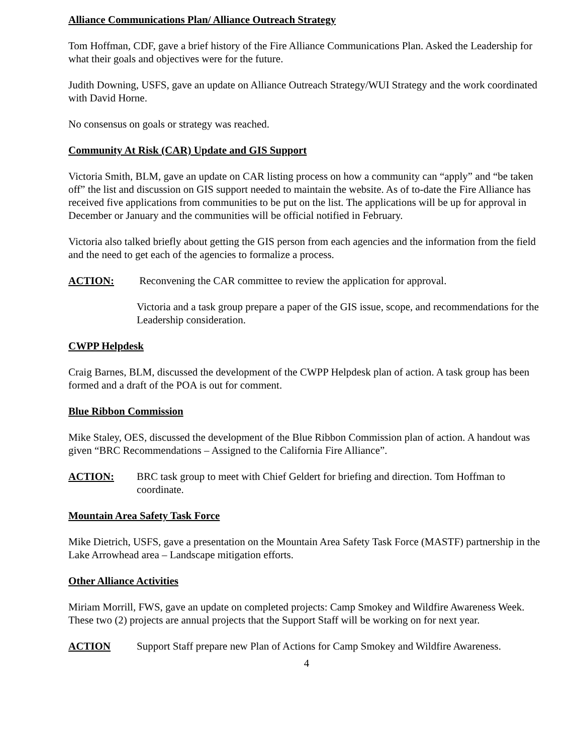Alliance Communications Plan/ Alliance Outreach Strategy
Tom Hoffman, CDF, gave a brief history of the Fire Alliance Communications Plan. Asked the Leadership for what their goals and objectives were for the future.
Judith Downing, USFS, gave an update on Alliance Outreach Strategy/WUI Strategy and the work coordinated with David Horne.
No consensus on goals or strategy was reached.
Community At Risk (CAR) Update and GIS Support
Victoria Smith, BLM, gave an update on CAR listing process on how a community can “apply” and “be taken off” the list and discussion on GIS support needed to maintain the website. As of to-date the Fire Alliance has received five applications from communities to be put on the list. The applications will be up for approval in December or January and the communities will be official notified in February.
Victoria also talked briefly about getting the GIS person from each agencies and the information from the field and the need to get each of the agencies to formalize a process.
ACTION: Reconvening the CAR committee to review the application for approval.
Victoria and a task group prepare a paper of the GIS issue, scope, and recommendations for the Leadership consideration.
CWPP Helpdesk
Craig Barnes, BLM, discussed the development of the CWPP Helpdesk plan of action. A task group has been formed and a draft of the POA is out for comment.
Blue Ribbon Commission
Mike Staley, OES, discussed the development of the Blue Ribbon Commission plan of action. A handout was given “BRC Recommendations – Assigned to the California Fire Alliance”.
ACTION: BRC task group to meet with Chief Geldert for briefing and direction. Tom Hoffman to coordinate.
Mountain Area Safety Task Force
Mike Dietrich, USFS, gave a presentation on the Mountain Area Safety Task Force (MASTF) partnership in the Lake Arrowhead area – Landscape mitigation efforts.
Other Alliance Activities
Miriam Morrill, FWS, gave an update on completed projects: Camp Smokey and Wildfire Awareness Week. These two (2) projects are annual projects that the Support Staff will be working on for next year.
ACTION Support Staff prepare new Plan of Actions for Camp Smokey and Wildfire Awareness.
4